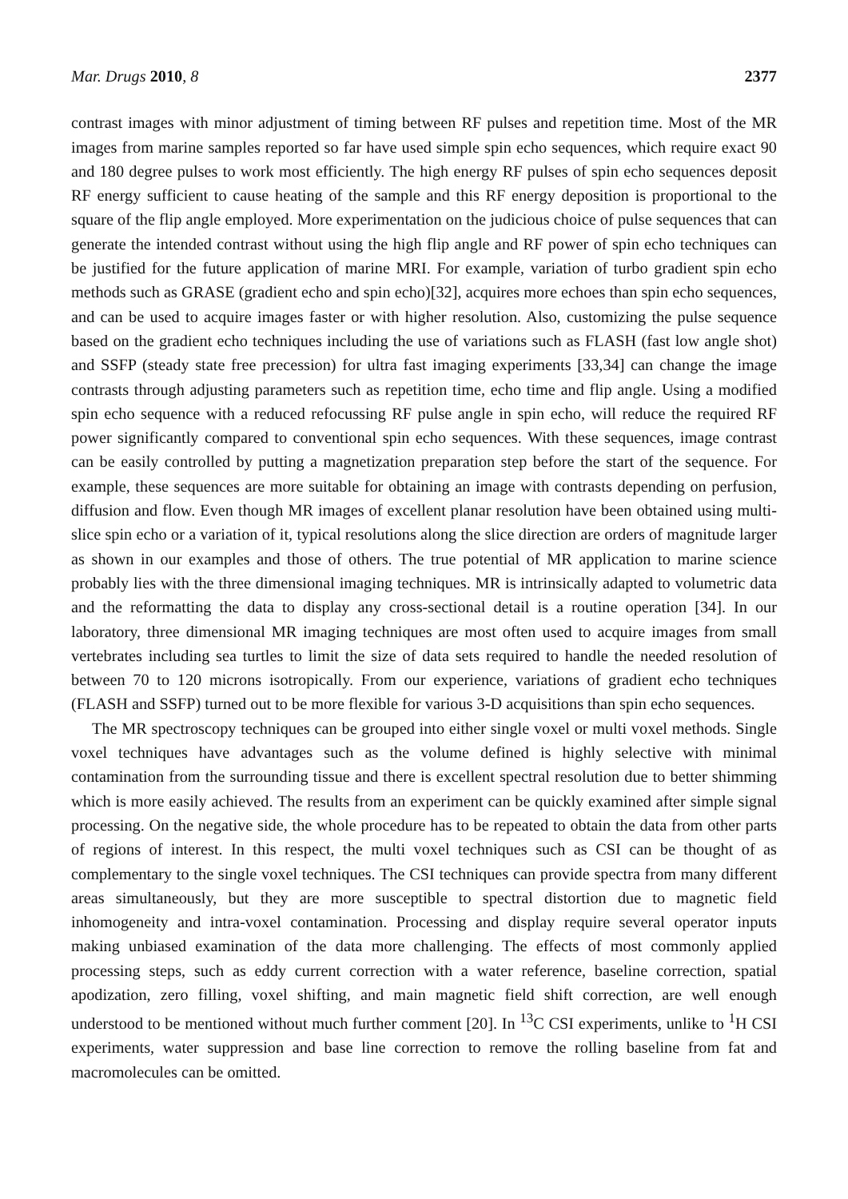Mar. Drugs 2010, 8 2377
contrast images with minor adjustment of timing between RF pulses and repetition time. Most of the MR images from marine samples reported so far have used simple spin echo sequences, which require exact 90 and 180 degree pulses to work most efficiently. The high energy RF pulses of spin echo sequences deposit RF energy sufficient to cause heating of the sample and this RF energy deposition is proportional to the square of the flip angle employed. More experimentation on the judicious choice of pulse sequences that can generate the intended contrast without using the high flip angle and RF power of spin echo techniques can be justified for the future application of marine MRI. For example, variation of turbo gradient spin echo methods such as GRASE (gradient echo and spin echo)[32], acquires more echoes than spin echo sequences, and can be used to acquire images faster or with higher resolution. Also, customizing the pulse sequence based on the gradient echo techniques including the use of variations such as FLASH (fast low angle shot) and SSFP (steady state free precession) for ultra fast imaging experiments [33,34] can change the image contrasts through adjusting parameters such as repetition time, echo time and flip angle. Using a modified spin echo sequence with a reduced refocussing RF pulse angle in spin echo, will reduce the required RF power significantly compared to conventional spin echo sequences. With these sequences, image contrast can be easily controlled by putting a magnetization preparation step before the start of the sequence. For example, these sequences are more suitable for obtaining an image with contrasts depending on perfusion, diffusion and flow. Even though MR images of excellent planar resolution have been obtained using multi-slice spin echo or a variation of it, typical resolutions along the slice direction are orders of magnitude larger as shown in our examples and those of others. The true potential of MR application to marine science probably lies with the three dimensional imaging techniques. MR is intrinsically adapted to volumetric data and the reformatting the data to display any cross-sectional detail is a routine operation [34]. In our laboratory, three dimensional MR imaging techniques are most often used to acquire images from small vertebrates including sea turtles to limit the size of data sets required to handle the needed resolution of between 70 to 120 microns isotropically. From our experience, variations of gradient echo techniques (FLASH and SSFP) turned out to be more flexible for various 3-D acquisitions than spin echo sequences.
The MR spectroscopy techniques can be grouped into either single voxel or multi voxel methods. Single voxel techniques have advantages such as the volume defined is highly selective with minimal contamination from the surrounding tissue and there is excellent spectral resolution due to better shimming which is more easily achieved. The results from an experiment can be quickly examined after simple signal processing. On the negative side, the whole procedure has to be repeated to obtain the data from other parts of regions of interest. In this respect, the multi voxel techniques such as CSI can be thought of as complementary to the single voxel techniques. The CSI techniques can provide spectra from many different areas simultaneously, but they are more susceptible to spectral distortion due to magnetic field inhomogeneity and intra-voxel contamination. Processing and display require several operator inputs making unbiased examination of the data more challenging. The effects of most commonly applied processing steps, such as eddy current correction with a water reference, baseline correction, spatial apodization, zero filling, voxel shifting, and main magnetic field shift correction, are well enough understood to be mentioned without much further comment [20]. In <sup>13</sup>C CSI experiments, unlike to <sup>1</sup>H CSI experiments, water suppression and base line correction to remove the rolling baseline from fat and macromolecules can be omitted.